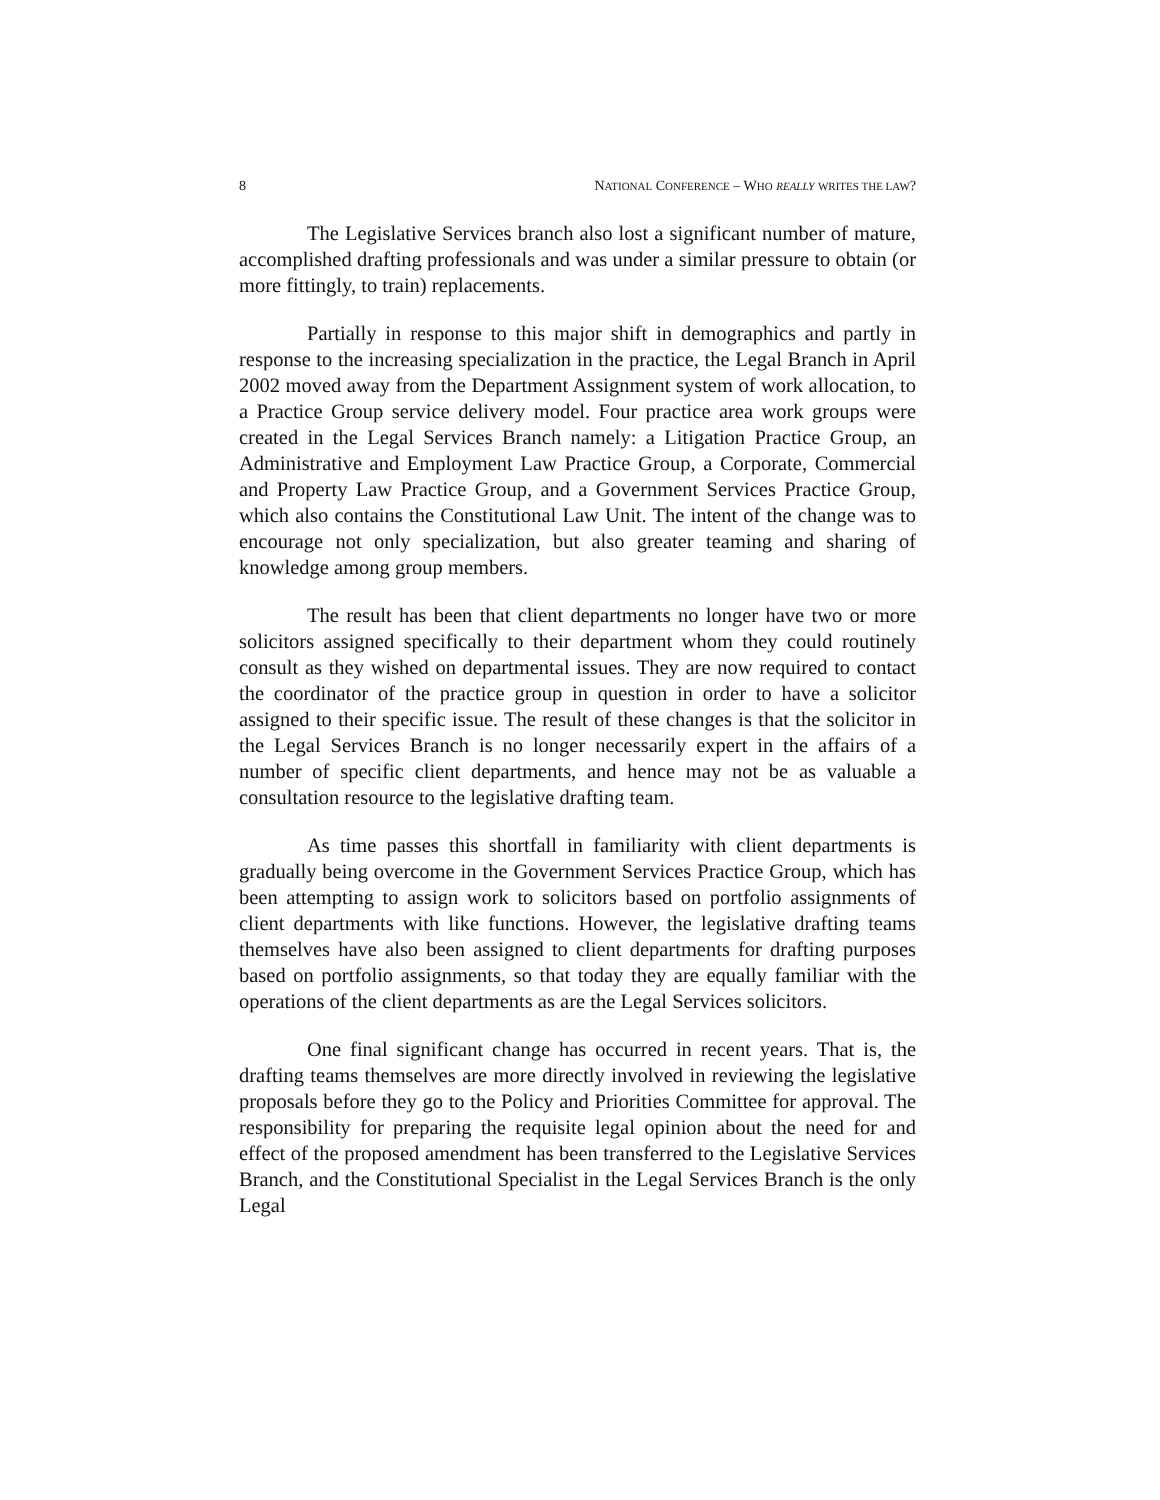8 NATIONAL CONFERENCE – WHO REALLY WRITES THE LAW?
The Legislative Services branch also lost a significant number of mature, accomplished drafting professionals and was under a similar pressure to obtain (or more fittingly, to train) replacements.
Partially in response to this major shift in demographics and partly in response to the increasing specialization in the practice, the Legal Branch in April 2002 moved away from the Department Assignment system of work allocation, to a Practice Group service delivery model. Four practice area work groups were created in the Legal Services Branch namely: a Litigation Practice Group, an Administrative and Employment Law Practice Group, a Corporate, Commercial and Property Law Practice Group, and a Government Services Practice Group, which also contains the Constitutional Law Unit. The intent of the change was to encourage not only specialization, but also greater teaming and sharing of knowledge among group members.
The result has been that client departments no longer have two or more solicitors assigned specifically to their department whom they could routinely consult as they wished on departmental issues. They are now required to contact the coordinator of the practice group in question in order to have a solicitor assigned to their specific issue. The result of these changes is that the solicitor in the Legal Services Branch is no longer necessarily expert in the affairs of a number of specific client departments, and hence may not be as valuable a consultation resource to the legislative drafting team.
As time passes this shortfall in familiarity with client departments is gradually being overcome in the Government Services Practice Group, which has been attempting to assign work to solicitors based on portfolio assignments of client departments with like functions. However, the legislative drafting teams themselves have also been assigned to client departments for drafting purposes based on portfolio assignments, so that today they are equally familiar with the operations of the client departments as are the Legal Services solicitors.
One final significant change has occurred in recent years. That is, the drafting teams themselves are more directly involved in reviewing the legislative proposals before they go to the Policy and Priorities Committee for approval. The responsibility for preparing the requisite legal opinion about the need for and effect of the proposed amendment has been transferred to the Legislative Services Branch, and the Constitutional Specialist in the Legal Services Branch is the only Legal